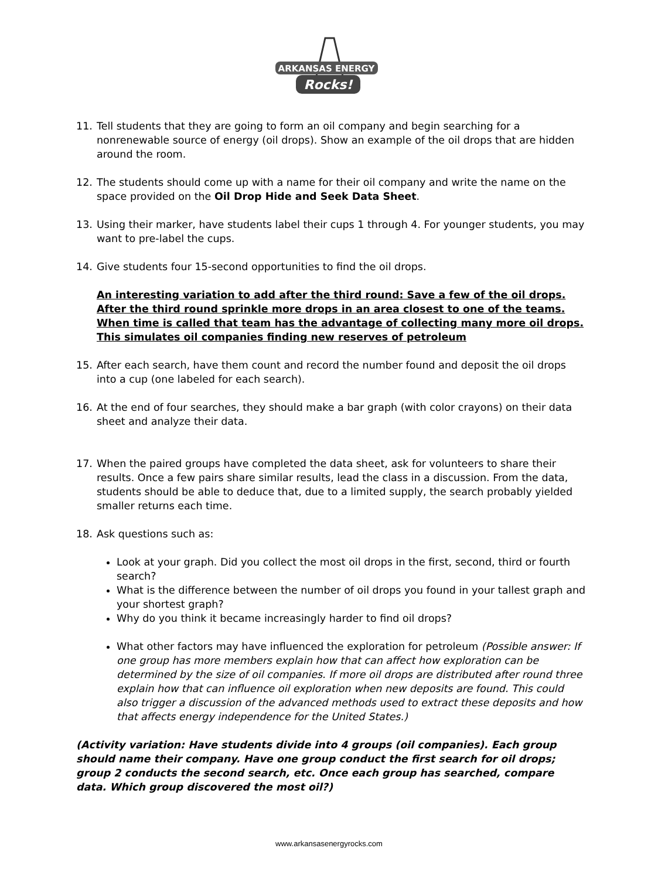ARKANSAS ENERGY
Rocks!
11. Tell students that they are going to form an oil company and begin searching for a nonrenewable source of energy (oil drops). Show an example of the oil drops that are hidden around the room.
12. The students should come up with a name for their oil company and write the name on the space provided on the Oil Drop Hide and Seek Data Sheet.
13. Using their marker, have students label their cups 1 through 4. For younger students, you may want to pre-label the cups.
14. Give students four 15-second opportunities to find the oil drops.
An interesting variation to add after the third round: Save a few of the oil drops. After the third round sprinkle more drops in an area closest to one of the teams. When time is called that team has the advantage of collecting many more oil drops. This simulates oil companies finding new reserves of petroleum
15. After each search, have them count and record the number found and deposit the oil drops into a cup (one labeled for each search).
16. At the end of four searches, they should make a bar graph (with color crayons) on their data sheet and analyze their data.
17. When the paired groups have completed the data sheet, ask for volunteers to share their results. Once a few pairs share similar results, lead the class in a discussion. From the data, students should be able to deduce that, due to a limited supply, the search probably yielded smaller returns each time.
18. Ask questions such as:
Look at your graph. Did you collect the most oil drops in the first, second, third or fourth search?
What is the difference between the number of oil drops you found in your tallest graph and your shortest graph?
Why do you think it became increasingly harder to find oil drops?
What other factors may have influenced the exploration for petroleum (Possible answer: If one group has more members explain how that can affect how exploration can be determined by the size of oil companies. If more oil drops are distributed after round three explain how that can influence oil exploration when new deposits are found. This could also trigger a discussion of the advanced methods used to extract these deposits and how that affects energy independence for the United States.)
(Activity variation: Have students divide into 4 groups (oil companies). Each group should name their company. Have one group conduct the first search for oil drops; group 2 conducts the second search, etc. Once each group has searched, compare data. Which group discovered the most oil?)
www.arkansasenergyrocks.com